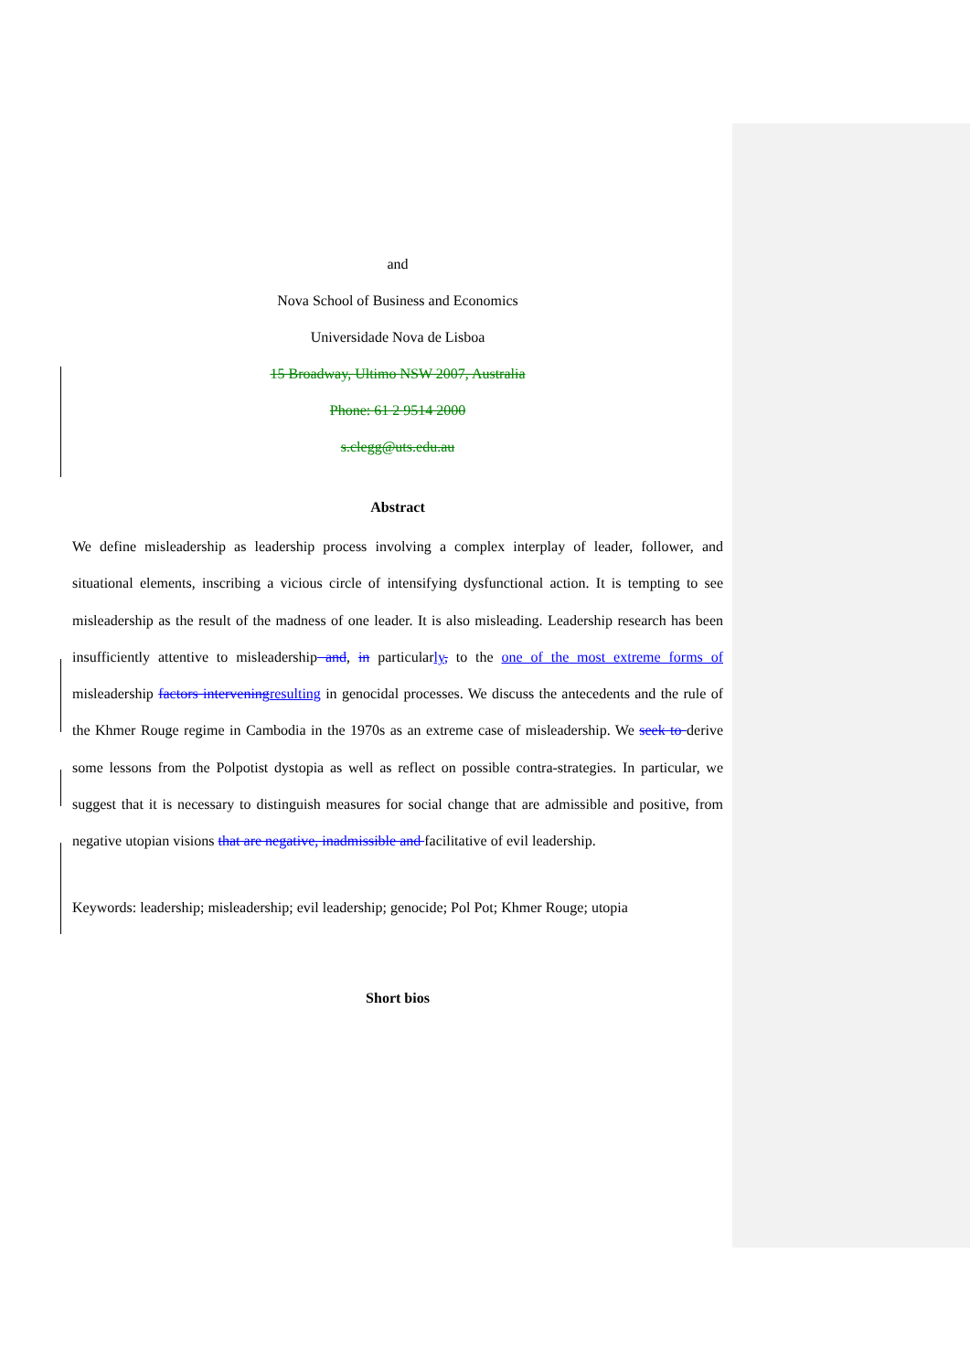and
Nova School of Business and Economics
Universidade Nova de Lisboa
15 Broadway, Ultimo NSW 2007, Australia
Phone: 61 2 9514 2000
s.clegg@uts.edu.au
Abstract
We define misleadership as leadership process involving a complex interplay of leader, follower, and situational elements, inscribing a vicious circle of intensifying dysfunctional action. It is tempting to see misleadership as the result of the madness of one leader. It is also misleading. Leadership research has been insufficiently attentive to misleadership and, in particularly, to the one of the most extreme forms of misleadership factors intervening resulting in genocidal processes. We discuss the antecedents and the rule of the Khmer Rouge regime in Cambodia in the 1970s as an extreme case of misleadership. We seek to derive some lessons from the Polpotist dystopia as well as reflect on possible contra-strategies. In particular, we suggest that it is necessary to distinguish measures for social change that are admissible and positive, from negative utopian visions that are negative, inadmissible and facilitative of evil leadership.
Keywords: leadership; misleadership; evil leadership; genocide; Pol Pot; Khmer Rouge; utopia
Short bios